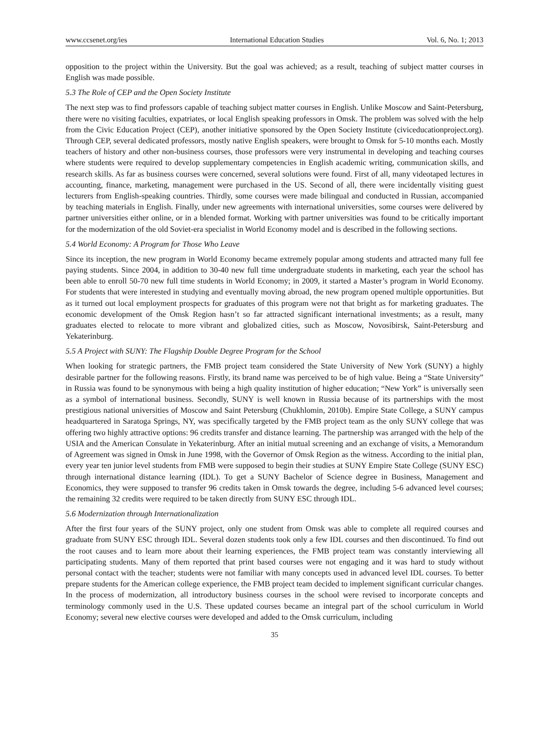www.ccsenet.org/ies International Education Studies Vol. 6, No. 1; 2013
opposition to the project within the University. But the goal was achieved; as a result, teaching of subject matter courses in English was made possible.
5.3 The Role of CEP and the Open Society Institute
The next step was to find professors capable of teaching subject matter courses in English. Unlike Moscow and Saint-Petersburg, there were no visiting faculties, expatriates, or local English speaking professors in Omsk. The problem was solved with the help from the Civic Education Project (CEP), another initiative sponsored by the Open Society Institute (civiceducationproject.org). Through CEP, several dedicated professors, mostly native English speakers, were brought to Omsk for 5-10 months each. Mostly teachers of history and other non-business courses, those professors were very instrumental in developing and teaching courses where students were required to develop supplementary competencies in English academic writing, communication skills, and research skills. As far as business courses were concerned, several solutions were found. First of all, many videotaped lectures in accounting, finance, marketing, management were purchased in the US. Second of all, there were incidentally visiting guest lecturers from English-speaking countries. Thirdly, some courses were made bilingual and conducted in Russian, accompanied by teaching materials in English. Finally, under new agreements with international universities, some courses were delivered by partner universities either online, or in a blended format. Working with partner universities was found to be critically important for the modernization of the old Soviet-era specialist in World Economy model and is described in the following sections.
5.4 World Economy: A Program for Those Who Leave
Since its inception, the new program in World Economy became extremely popular among students and attracted many full fee paying students. Since 2004, in addition to 30-40 new full time undergraduate students in marketing, each year the school has been able to enroll 50-70 new full time students in World Economy; in 2009, it started a Master’s program in World Economy. For students that were interested in studying and eventually moving abroad, the new program opened multiple opportunities. But as it turned out local employment prospects for graduates of this program were not that bright as for marketing graduates. The economic development of the Omsk Region hasn’t so far attracted significant international investments; as a result, many graduates elected to relocate to more vibrant and globalized cities, such as Moscow, Novosibirsk, Saint-Petersburg and Yekaterinburg.
5.5 A Project with SUNY: The Flagship Double Degree Program for the School
When looking for strategic partners, the FMB project team considered the State University of New York (SUNY) a highly desirable partner for the following reasons. Firstly, its brand name was perceived to be of high value. Being a “State University” in Russia was found to be synonymous with being a high quality institution of higher education; “New York” is universally seen as a symbol of international business. Secondly, SUNY is well known in Russia because of its partnerships with the most prestigious national universities of Moscow and Saint Petersburg (Chukhlomin, 2010b). Empire State College, a SUNY campus headquartered in Saratoga Springs, NY, was specifically targeted by the FMB project team as the only SUNY college that was offering two highly attractive options: 96 credits transfer and distance learning. The partnership was arranged with the help of the USIA and the American Consulate in Yekaterinburg. After an initial mutual screening and an exchange of visits, a Memorandum of Agreement was signed in Omsk in June 1998, with the Governor of Omsk Region as the witness. According to the initial plan, every year ten junior level students from FMB were supposed to begin their studies at SUNY Empire State College (SUNY ESC) through international distance learning (IDL). To get a SUNY Bachelor of Science degree in Business, Management and Economics, they were supposed to transfer 96 credits taken in Omsk towards the degree, including 5-6 advanced level courses; the remaining 32 credits were required to be taken directly from SUNY ESC through IDL.
5.6 Modernization through Internationalization
After the first four years of the SUNY project, only one student from Omsk was able to complete all required courses and graduate from SUNY ESC through IDL. Several dozen students took only a few IDL courses and then discontinued. To find out the root causes and to learn more about their learning experiences, the FMB project team was constantly interviewing all participating students. Many of them reported that print based courses were not engaging and it was hard to study without personal contact with the teacher; students were not familiar with many concepts used in advanced level IDL courses. To better prepare students for the American college experience, the FMB project team decided to implement significant curricular changes. In the process of modernization, all introductory business courses in the school were revised to incorporate concepts and terminology commonly used in the U.S. These updated courses became an integral part of the school curriculum in World Economy; several new elective courses were developed and added to the Omsk curriculum, including
35